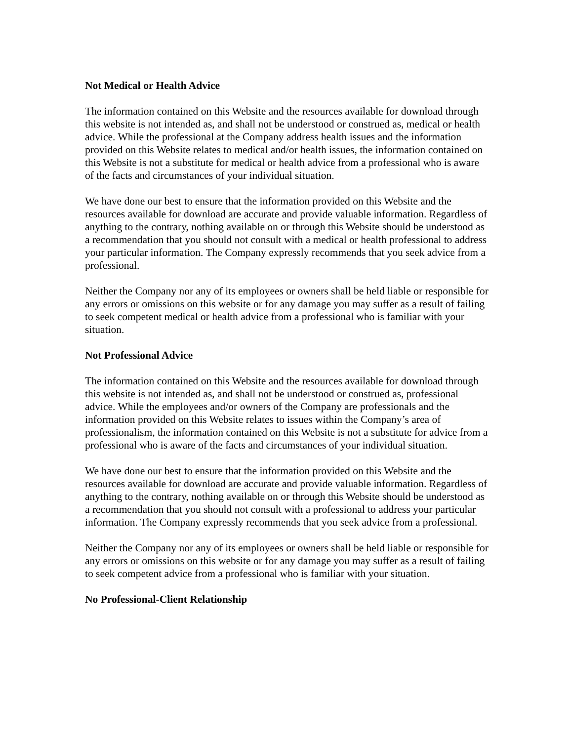Not Medical or Health Advice
The information contained on this Website and the resources available for download through this website is not intended as, and shall not be understood or construed as, medical or health advice. While the professional at the Company address health issues and the information provided on this Website relates to medical and/or health issues, the information contained on this Website is not a substitute for medical or health advice from a professional who is aware of the facts and circumstances of your individual situation.
We have done our best to ensure that the information provided on this Website and the resources available for download are accurate and provide valuable information. Regardless of anything to the contrary, nothing available on or through this Website should be understood as a recommendation that you should not consult with a medical or health professional to address your particular information. The Company expressly recommends that you seek advice from a professional.
Neither the Company nor any of its employees or owners shall be held liable or responsible for any errors or omissions on this website or for any damage you may suffer as a result of failing to seek competent medical or health advice from a professional who is familiar with your situation.
Not Professional Advice
The information contained on this Website and the resources available for download through this website is not intended as, and shall not be understood or construed as, professional advice. While the employees and/or owners of the Company are professionals and the information provided on this Website relates to issues within the Company’s area of professionalism, the information contained on this Website is not a substitute for advice from a professional who is aware of the facts and circumstances of your individual situation.
We have done our best to ensure that the information provided on this Website and the resources available for download are accurate and provide valuable information. Regardless of anything to the contrary, nothing available on or through this Website should be understood as a recommendation that you should not consult with a professional to address your particular information. The Company expressly recommends that you seek advice from a professional.
Neither the Company nor any of its employees or owners shall be held liable or responsible for any errors or omissions on this website or for any damage you may suffer as a result of failing to seek competent advice from a professional who is familiar with your situation.
No Professional-Client Relationship